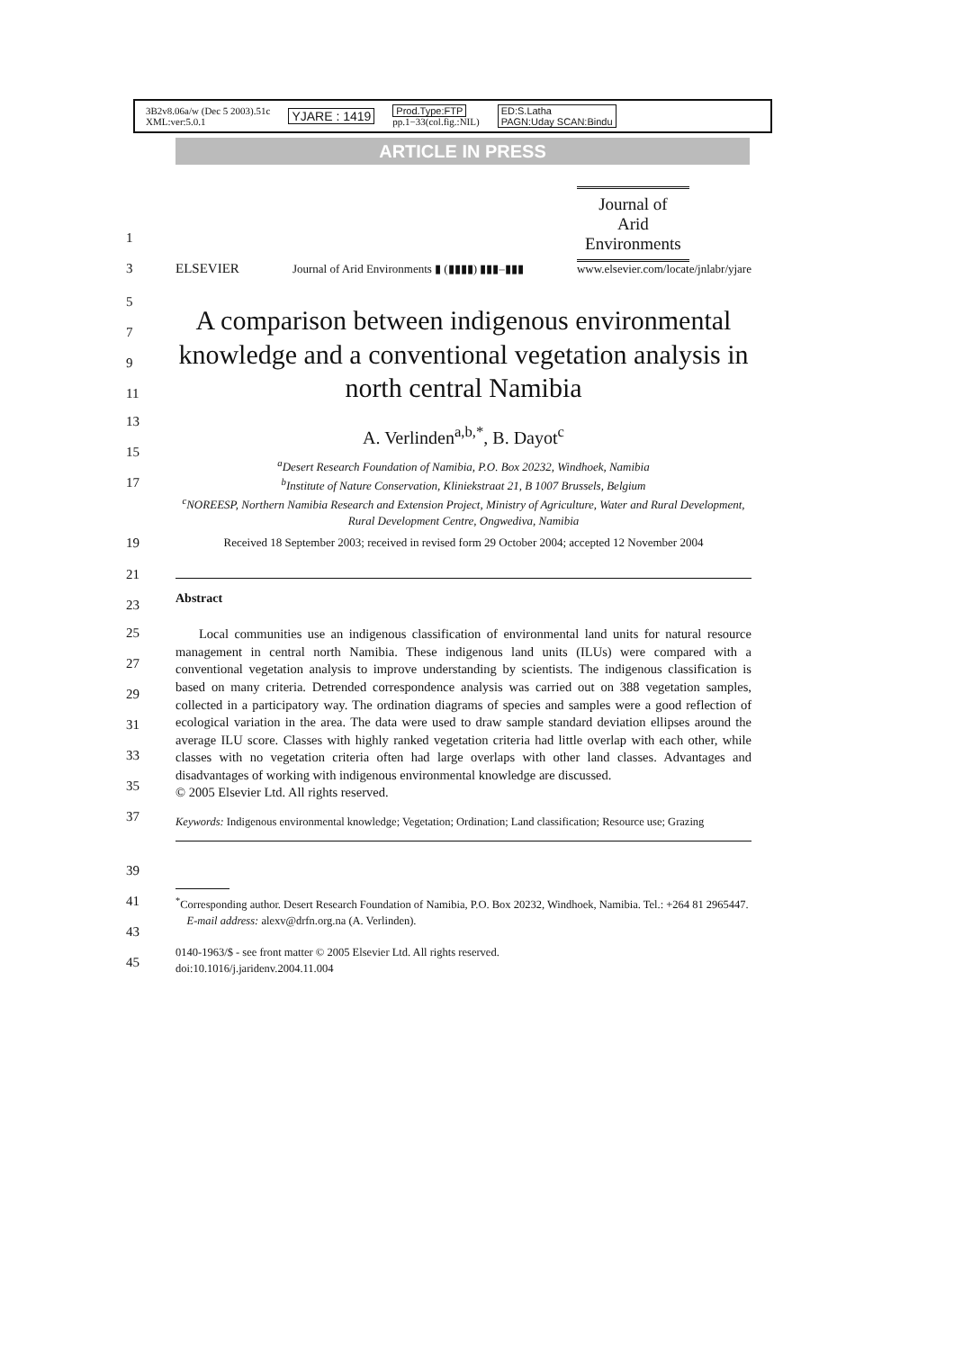3B2v8.06a/w (Dec 5 2003).51c
XML:ver:5.0.1 YJARE : 1419 Prod.Type:FTP
pp.1−33(col.fig.:NIL) ED:S.Latha
PAGN:Uday SCAN:Bindu
ARTICLE IN PRESS
1
3
ELSEVIER
Journal of Arid Environments ▮ (▮▮▮▮) ▮▮▮–▮▮▮
Journal of
Arid
Environments
www.elsevier.com/locate/jnlabr/yjare
5
7
9
11
A comparison between indigenous environmental knowledge and a conventional vegetation analysis in north central Namibia
13
15
17
A. Verlinden<sup>a,b,*</sup>, B. Dayot<sup>c</sup>
<sup>a</sup> Desert Research Foundation of Namibia, P.O. Box 20232, Windhoek, Namibia
<sup>b</sup> Institute of Nature Conservation, Kliniekstraat 21, B 1007 Brussels, Belgium
<sup>c</sup> NOREESP, Northern Namibia Research and Extension Project, Ministry of Agriculture, Water and Rural Development, Rural Development Centre, Ongwediva, Namibia
19
Received 18 September 2003; received in revised form 29 October 2004; accepted 12 November 2004
21
23
Abstract
25
27
29
31
33
35
37
Local communities use an indigenous classification of environmental land units for natural resource management in central north Namibia. These indigenous land units (ILUs) were compared with a conventional vegetation analysis to improve understanding by scientists. The indigenous classification is based on many criteria. Detrended correspondence analysis was carried out on 388 vegetation samples, collected in a participatory way. The ordination diagrams of species and samples were a good reflection of ecological variation in the area. The data were used to draw sample standard deviation ellipses around the average ILU score. Classes with highly ranked vegetation criteria had little overlap with each other, while classes with no vegetation criteria often had large overlaps with other land classes. Advantages and disadvantages of working with indigenous environmental knowledge are discussed.
© 2005 Elsevier Ltd. All rights reserved.
Keywords: Indigenous environmental knowledge; Vegetation; Ordination; Land classification; Resource use; Grazing
39
41
43
45
<sup>*</sup> Corresponding author. Desert Research Foundation of Namibia, P.O. Box 20232, Windhoek, Namibia. Tel.: +264 81 2965447.
E-mail address: alexv@drfn.org.na (A. Verlinden).
0140-1963/$ - see front matter © 2005 Elsevier Ltd. All rights reserved.
doi:10.1016/j.jaridenv.2004.11.004